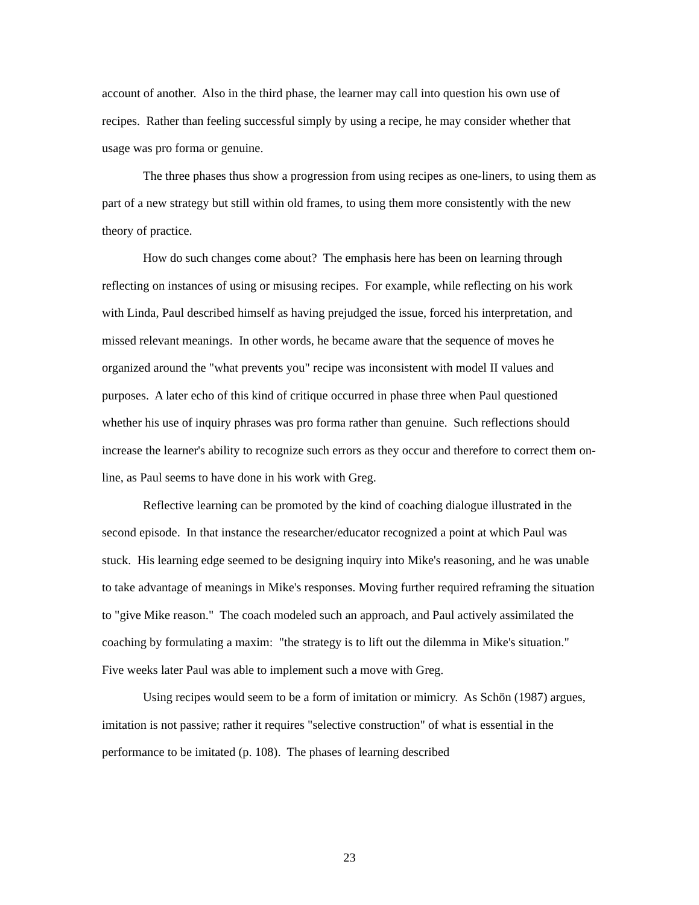account of another. Also in the third phase, the learner may call into question his own use of recipes. Rather than feeling successful simply by using a recipe, he may consider whether that usage was pro forma or genuine.
The three phases thus show a progression from using recipes as one-liners, to using them as part of a new strategy but still within old frames, to using them more consistently with the new theory of practice.
How do such changes come about? The emphasis here has been on learning through reflecting on instances of using or misusing recipes. For example, while reflecting on his work with Linda, Paul described himself as having prejudged the issue, forced his interpretation, and missed relevant meanings. In other words, he became aware that the sequence of moves he organized around the "what prevents you" recipe was inconsistent with model II values and purposes. A later echo of this kind of critique occurred in phase three when Paul questioned whether his use of inquiry phrases was pro forma rather than genuine. Such reflections should increase the learner's ability to recognize such errors as they occur and therefore to correct them on-line, as Paul seems to have done in his work with Greg.
Reflective learning can be promoted by the kind of coaching dialogue illustrated in the second episode. In that instance the researcher/educator recognized a point at which Paul was stuck. His learning edge seemed to be designing inquiry into Mike's reasoning, and he was unable to take advantage of meanings in Mike's responses. Moving further required reframing the situation to "give Mike reason." The coach modeled such an approach, and Paul actively assimilated the coaching by formulating a maxim: "the strategy is to lift out the dilemma in Mike's situation." Five weeks later Paul was able to implement such a move with Greg.
Using recipes would seem to be a form of imitation or mimicry. As Schön (1987) argues, imitation is not passive; rather it requires "selective construction" of what is essential in the performance to be imitated (p. 108). The phases of learning described
23